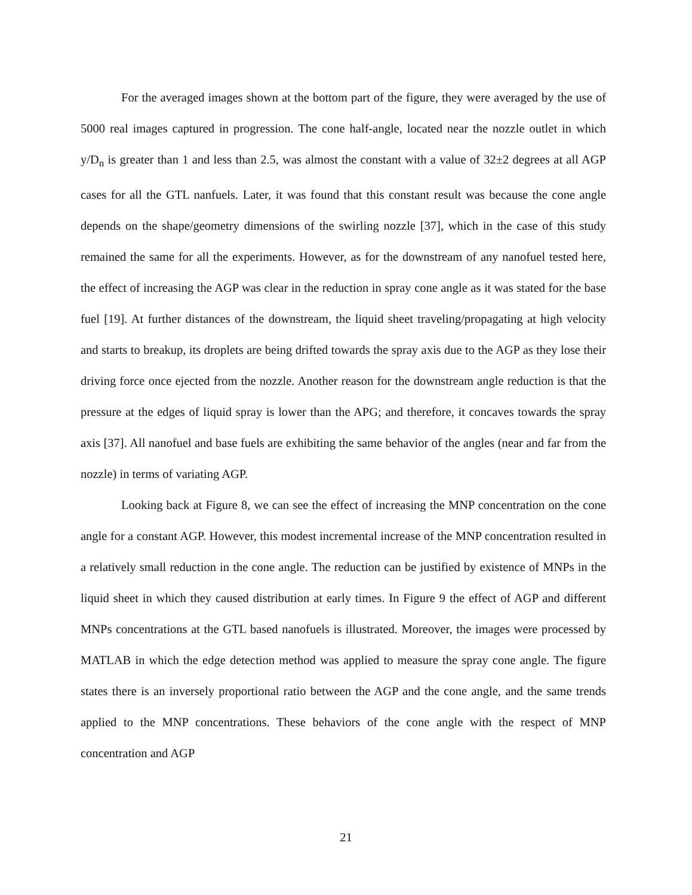For the averaged images shown at the bottom part of the figure, they were averaged by the use of 5000 real images captured in progression. The cone half-angle, located near the nozzle outlet in which y/D<sub>n</sub> is greater than 1 and less than 2.5, was almost the constant with a value of 32±2 degrees at all AGP cases for all the GTL nanfuels. Later, it was found that this constant result was because the cone angle depends on the shape/geometry dimensions of the swirling nozzle [37], which in the case of this study remained the same for all the experiments. However, as for the downstream of any nanofuel tested here, the effect of increasing the AGP was clear in the reduction in spray cone angle as it was stated for the base fuel [19]. At further distances of the downstream, the liquid sheet traveling/propagating at high velocity and starts to breakup, its droplets are being drifted towards the spray axis due to the AGP as they lose their driving force once ejected from the nozzle. Another reason for the downstream angle reduction is that the pressure at the edges of liquid spray is lower than the APG; and therefore, it concaves towards the spray axis [37]. All nanofuel and base fuels are exhibiting the same behavior of the angles (near and far from the nozzle) in terms of variating AGP.
Looking back at Figure 8, we can see the effect of increasing the MNP concentration on the cone angle for a constant AGP. However, this modest incremental increase of the MNP concentration resulted in a relatively small reduction in the cone angle. The reduction can be justified by existence of MNPs in the liquid sheet in which they caused distribution at early times. In Figure 9 the effect of AGP and different MNPs concentrations at the GTL based nanofuels is illustrated. Moreover, the images were processed by MATLAB in which the edge detection method was applied to measure the spray cone angle. The figure states there is an inversely proportional ratio between the AGP and the cone angle, and the same trends applied to the MNP concentrations. These behaviors of the cone angle with the respect of MNP concentration and AGP
21